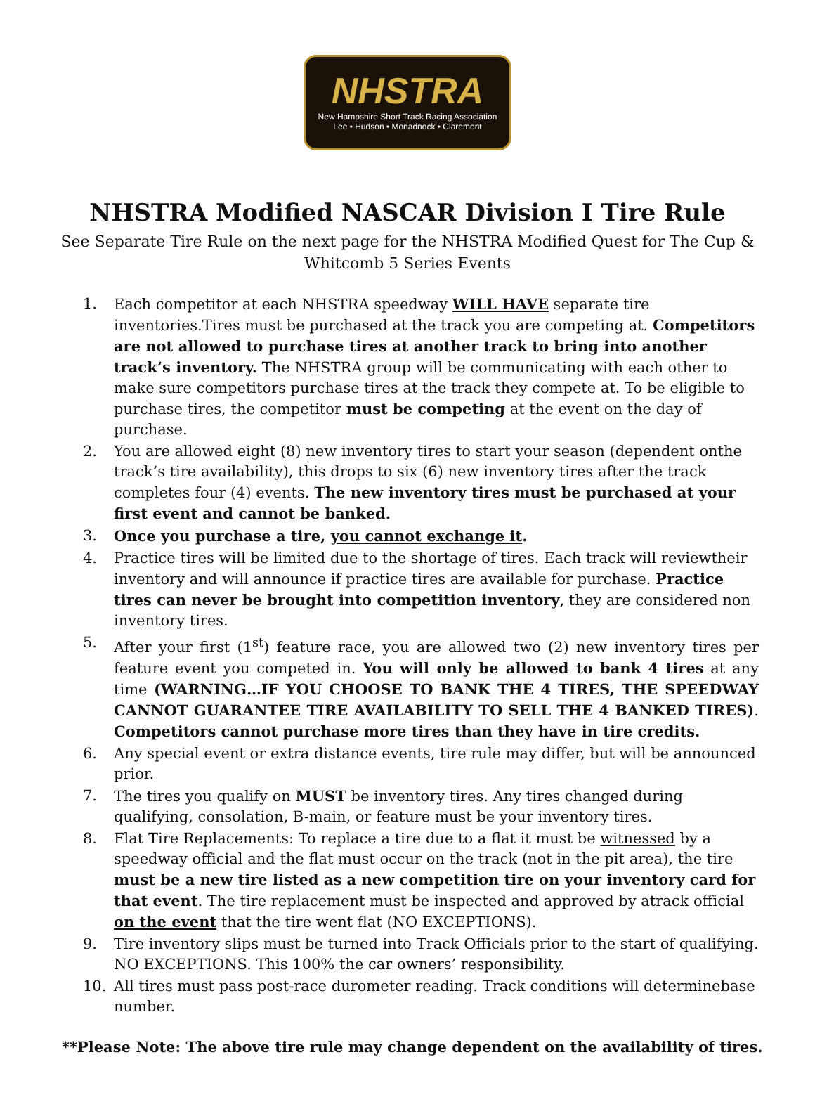NHSTRA
New Hampshire Short Track Racing Association
Lee • Hudson • Monadnock • Claremont
NHSTRA Modified NASCAR Division I Tire Rule
See Separate Tire Rule on the next page for the NHSTRA Modified Quest for The Cup & Whitcomb 5 Series Events
1. Each competitor at each NHSTRA speedway WILL HAVE separate tire inventories.Tires must be purchased at the track you are competing at. Competitors are not allowed to purchase tires at another track to bring into another track’s inventory. The NHSTRA group will be communicating with each other to make sure competitors purchase tires at the track they compete at. To be eligible to purchase tires, the competitor must be competing at the event on the day of purchase.
2. You are allowed eight (8) new inventory tires to start your season (dependent onthe track’s tire availability), this drops to six (6) new inventory tires after the track completes four (4) events. The new inventory tires must be purchased at your first event and cannot be banked.
3. Once you purchase a tire, you cannot exchange it.
4. Practice tires will be limited due to the shortage of tires. Each track will reviewtheir inventory and will announce if practice tires are available for purchase. Practice tires can never be brought into competition inventory, they are considered non inventory tires.
5. After your first (1<sup>st</sup>) feature race, you are allowed two (2) new inventory tires per feature event you competed in. You will only be allowed to bank 4 tires at any time (WARNING…IF YOU CHOOSE TO BANK THE 4 TIRES, THE SPEEDWAY CANNOT GUARANTEE TIRE AVAILABILITY TO SELL THE 4 BANKED TIRES). Competitors cannot purchase more tires than they have in tire credits.
6. Any special event or extra distance events, tire rule may differ, but will be announced prior.
7. The tires you qualify on MUST be inventory tires. Any tires changed during qualifying, consolation, B-main, or feature must be your inventory tires.
8. Flat Tire Replacements: To replace a tire due to a flat it must be witnessed by a speedway official and the flat must occur on the track (not in the pit area), the tire must be a new tire listed as a new competition tire on your inventory card for that event. The tire replacement must be inspected and approved by atrack official on the event that the tire went flat (NO EXCEPTIONS).
9. Tire inventory slips must be turned into Track Officials prior to the start of qualifying. NO EXCEPTIONS. This 100% the car owners’ responsibility.
10. All tires must pass post-race durometer reading. Track conditions will determinebase number.
**Please Note: The above tire rule may change dependent on the availability of tires.